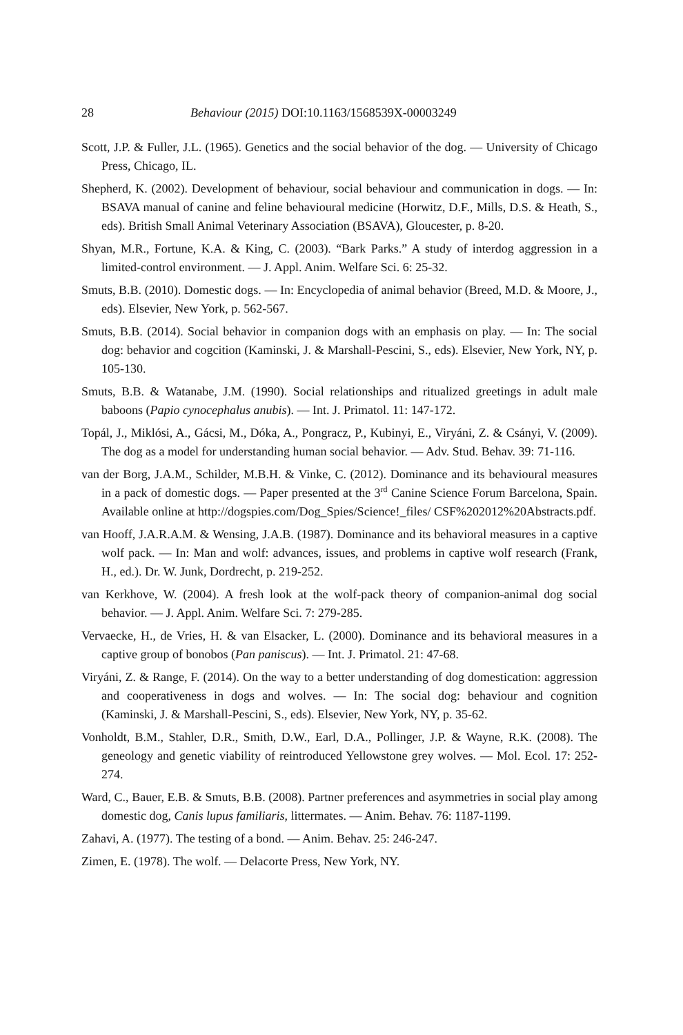28 Behaviour (2015) DOI:10.1163/1568539X-00003249
Scott, J.P. & Fuller, J.L. (1965). Genetics and the social behavior of the dog. — University of Chicago Press, Chicago, IL.
Shepherd, K. (2002). Development of behaviour, social behaviour and communication in dogs. — In: BSAVA manual of canine and feline behavioural medicine (Horwitz, D.F., Mills, D.S. & Heath, S., eds). British Small Animal Veterinary Association (BSAVA), Gloucester, p. 8-20.
Shyan, M.R., Fortune, K.A. & King, C. (2003). “Bark Parks.” A study of interdog aggression in a limited-control environment. — J. Appl. Anim. Welfare Sci. 6: 25-32.
Smuts, B.B. (2010). Domestic dogs. — In: Encyclopedia of animal behavior (Breed, M.D. & Moore, J., eds). Elsevier, New York, p. 562-567.
Smuts, B.B. (2014). Social behavior in companion dogs with an emphasis on play. — In: The social dog: behavior and cogcition (Kaminski, J. & Marshall-Pescini, S., eds). Elsevier, New York, NY, p. 105-130.
Smuts, B.B. & Watanabe, J.M. (1990). Social relationships and ritualized greetings in adult male baboons (Papio cynocephalus anubis). — Int. J. Primatol. 11: 147-172.
Topál, J., Miklósi, A., Gácsi, M., Dóka, A., Pongracz, P., Kubinyi, E., Viryáni, Z. & Csányi, V. (2009). The dog as a model for understanding human social behavior. — Adv. Stud. Behav. 39: 71-116.
van der Borg, J.A.M., Schilder, M.B.H. & Vinke, C. (2012). Dominance and its behavioural measures in a pack of domestic dogs. — Paper presented at the 3<sup>rd</sup> Canine Science Forum Barcelona, Spain. Available online at http://dogspies.com/Dog_Spies/Science!_files/ CSF%202012%20Abstracts.pdf.
van Hooff, J.A.R.A.M. & Wensing, J.A.B. (1987). Dominance and its behavioral measures in a captive wolf pack. — In: Man and wolf: advances, issues, and problems in captive wolf research (Frank, H., ed.). Dr. W. Junk, Dordrecht, p. 219-252.
van Kerkhove, W. (2004). A fresh look at the wolf-pack theory of companion-animal dog social behavior. — J. Appl. Anim. Welfare Sci. 7: 279-285.
Vervaecke, H., de Vries, H. & van Elsacker, L. (2000). Dominance and its behavioral measures in a captive group of bonobos (Pan paniscus). — Int. J. Primatol. 21: 47-68.
Viryáni, Z. & Range, F. (2014). On the way to a better understanding of dog domestication: aggression and cooperativeness in dogs and wolves. — In: The social dog: behaviour and cognition (Kaminski, J. & Marshall-Pescini, S., eds). Elsevier, New York, NY, p. 35-62.
Vonholdt, B.M., Stahler, D.R., Smith, D.W., Earl, D.A., Pollinger, J.P. & Wayne, R.K. (2008). The geneology and genetic viability of reintroduced Yellowstone grey wolves. — Mol. Ecol. 17: 252-274.
Ward, C., Bauer, E.B. & Smuts, B.B. (2008). Partner preferences and asymmetries in social play among domestic dog, Canis lupus familiaris, littermates. — Anim. Behav. 76: 1187-1199.
Zahavi, A. (1977). The testing of a bond. — Anim. Behav. 25: 246-247.
Zimen, E. (1978). The wolf. — Delacorte Press, New York, NY.